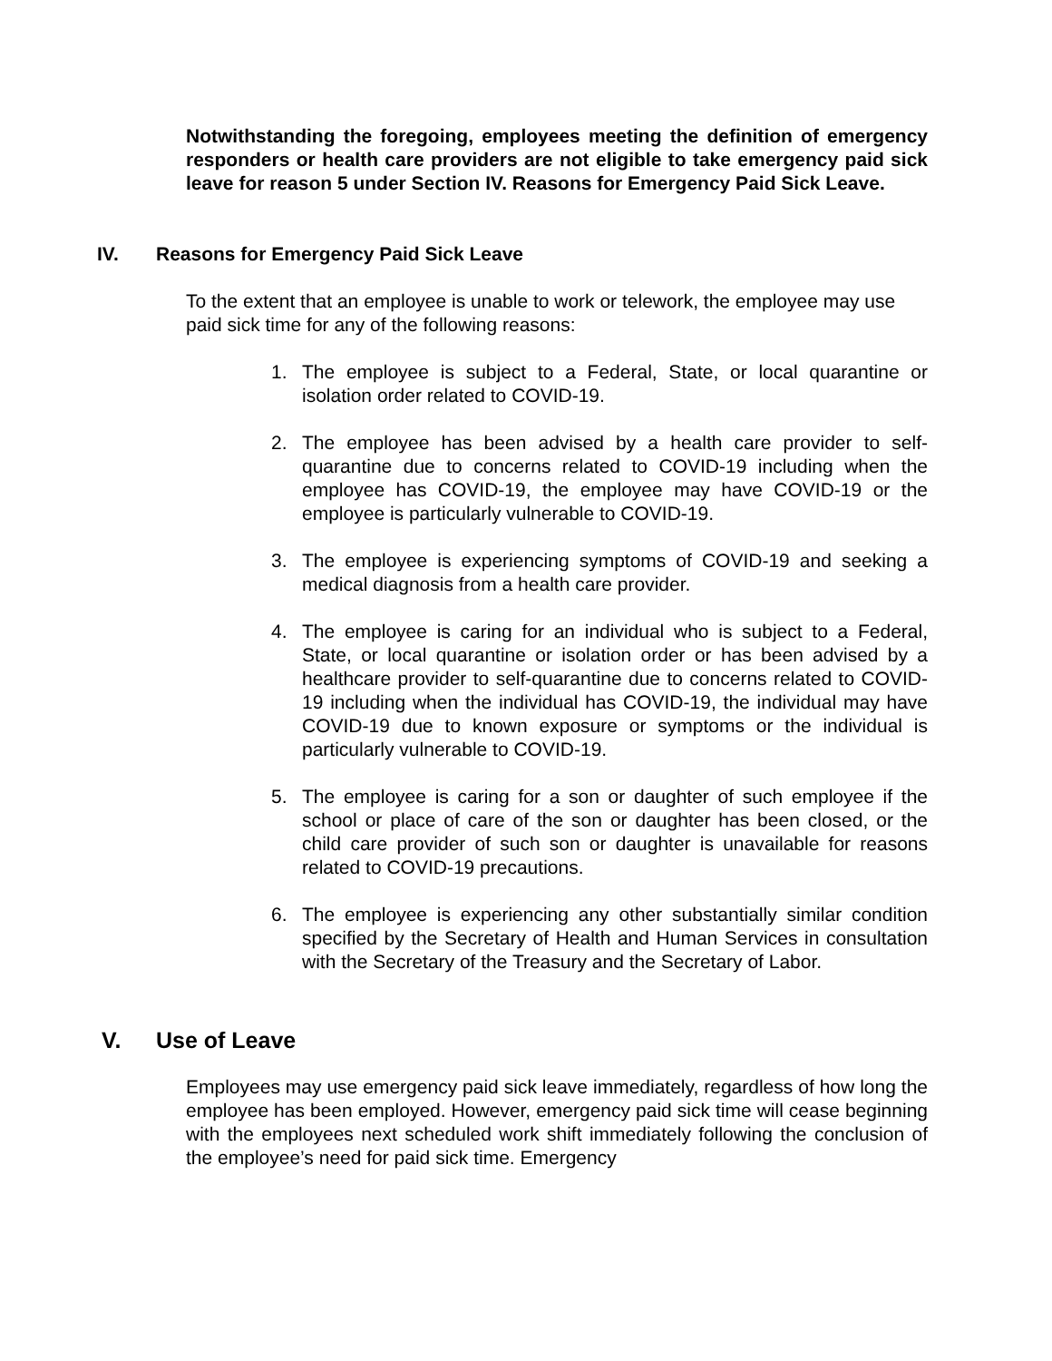Notwithstanding the foregoing, employees meeting the definition of emergency responders or health care providers are not eligible to take emergency paid sick leave for reason 5 under Section IV. Reasons for Emergency Paid Sick Leave.
IV. Reasons for Emergency Paid Sick Leave
To the extent that an employee is unable to work or telework, the employee may use paid sick time for any of the following reasons:
1. The employee is subject to a Federal, State, or local quarantine or isolation order related to COVID-19.
2. The employee has been advised by a health care provider to self-quarantine due to concerns related to COVID-19 including when the employee has COVID-19, the employee may have COVID-19 or the employee is particularly vulnerable to COVID-19.
3. The employee is experiencing symptoms of COVID-19 and seeking a medical diagnosis from a health care provider.
4. The employee is caring for an individual who is subject to a Federal, State, or local quarantine or isolation order or has been advised by a healthcare provider to self-quarantine due to concerns related to COVID-19 including when the individual has COVID-19, the individual may have COVID-19 due to known exposure or symptoms or the individual is particularly vulnerable to COVID-19.
5. The employee is caring for a son or daughter of such employee if the school or place of care of the son or daughter has been closed, or the child care provider of such son or daughter is unavailable for reasons related to COVID-19 precautions.
6. The employee is experiencing any other substantially similar condition specified by the Secretary of Health and Human Services in consultation with the Secretary of the Treasury and the Secretary of Labor.
V. Use of Leave
Employees may use emergency paid sick leave immediately, regardless of how long the employee has been employed. However, emergency paid sick time will cease beginning with the employees next scheduled work shift immediately following the conclusion of the employee’s need for paid sick time. Emergency